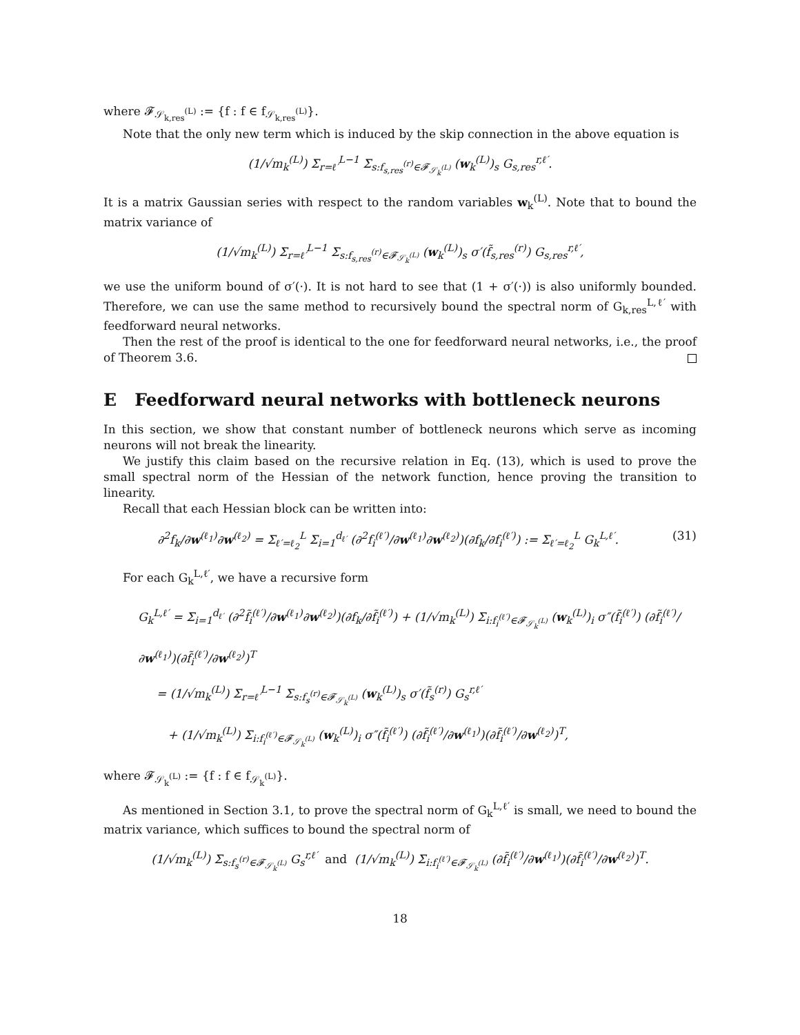where 𝓕<sub>𝒮<sub>k,res</sub><sup>(L)</sup></sub> := {f : f ∈ f<sub>𝒮<sub>k,res</sub><sup>(L)</sup></sub>}.
Note that the only new term which is induced by the skip connection in the above equation is
(1/√m<sub>k</sub><sup>(L)</sup>) Σ<sub>r=ℓ′</sub><sup>L−1</sup> Σ<sub>s:f<sub>s,res</sub><sup>(r)</sup>∈𝓕<sub>𝒮<sub>k</sub><sup>(L)</sup></sub></sub> (w<sub>k</sub><sup>(L)</sup>)<sub>s</sub> G<sub>s,res</sub><sup>r,ℓ′</sup>.
It is a matrix Gaussian series with respect to the random variables w<sub>k</sub><sup>(L)</sup>. Note that to bound the matrix variance of
(1/√m<sub>k</sub><sup>(L)</sup>) Σ<sub>r=ℓ′</sub><sup>L−1</sup> Σ<sub>s:f<sub>s,res</sub><sup>(r)</sup>∈𝓕<sub>𝒮<sub>k</sub><sup>(L)</sup></sub></sub> (w<sub>k</sub><sup>(L)</sup>)<sub>s</sub> σ′(f̃<sub>s,res</sub><sup>(r)</sup>) G<sub>s,res</sub><sup>r,ℓ′</sup>,
we use the uniform bound of σ′(·). It is not hard to see that (1 + σ′(·)) is also uniformly bounded. Therefore, we can use the same method to recursively bound the spectral norm of G<sub>k,res</sub><sup>L,ℓ′</sup> with feedforward neural networks.
Then the rest of the proof is identical to the one for feedforward neural networks, i.e., the proof of Theorem 3.6.
E Feedforward neural networks with bottleneck neurons
In this section, we show that constant number of bottleneck neurons which serve as incoming neurons will not break the linearity.
We justify this claim based on the recursive relation in Eq. (13), which is used to prove the small spectral norm of the Hessian of the network function, hence proving the transition to linearity.
Recall that each Hessian block can be written into:
∂<sup>2</sup>f<sub>k</sub>/∂w<sup>(ℓ<sub>1</sub>)</sup>∂w<sup>(ℓ<sub>2</sub>)</sup> = Σ<sub>ℓ′=ℓ<sub>2</sub></sub><sup>L</sup> Σ<sub>i=1</sub><sup>d<sub>ℓ′</sub></sup> (∂<sup>2</sup>f<sub>i</sub><sup>(ℓ′)</sup>/∂w<sup>(ℓ<sub>1</sub>)</sup>∂w<sup>(ℓ<sub>2</sub>)</sup>)(∂f<sub>k</sub>/∂f<sub>i</sub><sup>(ℓ′)</sup>) := Σ<sub>ℓ′=ℓ<sub>2</sub></sub><sup>L</sup> G<sub>k</sub><sup>L,ℓ′</sup>. (31)
For each G<sub>k</sub><sup>L,ℓ′</sup>, we have a recursive form
G<sub>k</sub><sup>L,ℓ′</sup> = Σ<sub>i=1</sub><sup>d<sub>ℓ′</sub></sup> (∂<sup>2</sup>f̃<sub>i</sub><sup>(ℓ′)</sup>/∂w<sup>(ℓ<sub>1</sub>)</sup>∂w<sup>(ℓ<sub>2</sub>)</sup>)(∂f<sub>k</sub>/∂f̃<sub>i</sub><sup>(ℓ′)</sup>) + (1/√m<sub>k</sub><sup>(L)</sup>) Σ<sub>i:f<sub>i</sub><sup>(ℓ′)</sup>∈𝓕<sub>𝒮<sub>k</sub><sup>(L)</sup></sub></sub> (w<sub>k</sub><sup>(L)</sup>)<sub>i</sub> σ″(f̃<sub>i</sub><sup>(ℓ′)</sup>) (∂f̃<sub>i</sub><sup>(ℓ′)</sup>/∂w<sup>(ℓ<sub>1</sub>)</sup>)(∂f̃<sub>i</sub><sup>(ℓ′)</sup>/∂w<sup>(ℓ<sub>2</sub>)</sup>)<sup>T</sup>
= (1/√m<sub>k</sub><sup>(L)</sup>) Σ<sub>r=ℓ′</sub><sup>L−1</sup> Σ<sub>s:f<sub>s</sub><sup>(r)</sup>∈𝓕<sub>𝒮<sub>k</sub><sup>(L)</sup></sub></sub> (w<sub>k</sub><sup>(L)</sup>)<sub>s</sub> σ′(f̃<sub>s</sub><sup>(r)</sup>) G<sub>s</sub><sup>r,ℓ′</sup>
+ (1/√m<sub>k</sub><sup>(L)</sup>) Σ<sub>i:f<sub>i</sub><sup>(ℓ′)</sup>∈𝓕<sub>𝒮<sub>k</sub><sup>(L)</sup></sub></sub> (w<sub>k</sub><sup>(L)</sup>)<sub>i</sub> σ″(f̃<sub>i</sub><sup>(ℓ′)</sup>) (∂f̃<sub>i</sub><sup>(ℓ′)</sup>/∂w<sup>(ℓ<sub>1</sub>)</sup>)(∂f̃<sub>i</sub><sup>(ℓ′)</sup>/∂w<sup>(ℓ<sub>2</sub>)</sup>)<sup>T</sup>,
where 𝓕<sub>𝒮<sub>k</sub><sup>(L)</sup></sub> := {f : f ∈ f<sub>𝒮<sub>k</sub><sup>(L)</sup></sub>}.
As mentioned in Section 3.1, to prove the spectral norm of G<sub>k</sub><sup>L,ℓ′</sup> is small, we need to bound the matrix variance, which suffices to bound the spectral norm of
(1/√m<sub>k</sub><sup>(L)</sup>) Σ<sub>s:f<sub>s</sub><sup>(r)</sup>∈𝓕<sub>𝒮<sub>k</sub><sup>(L)</sup></sub></sub> G<sub>s</sub><sup>r,ℓ′</sup> and (1/√m<sub>k</sub><sup>(L)</sup>) Σ<sub>i:f<sub>i</sub><sup>(ℓ′)</sup>∈𝓕<sub>𝒮<sub>k</sub><sup>(L)</sup></sub></sub> (∂f̃<sub>i</sub><sup>(ℓ′)</sup>/∂w<sup>(ℓ<sub>1</sub>)</sup>)(∂f̃<sub>i</sub><sup>(ℓ′)</sup>/∂w<sup>(ℓ<sub>2</sub>)</sup>)<sup>T</sup>.
18